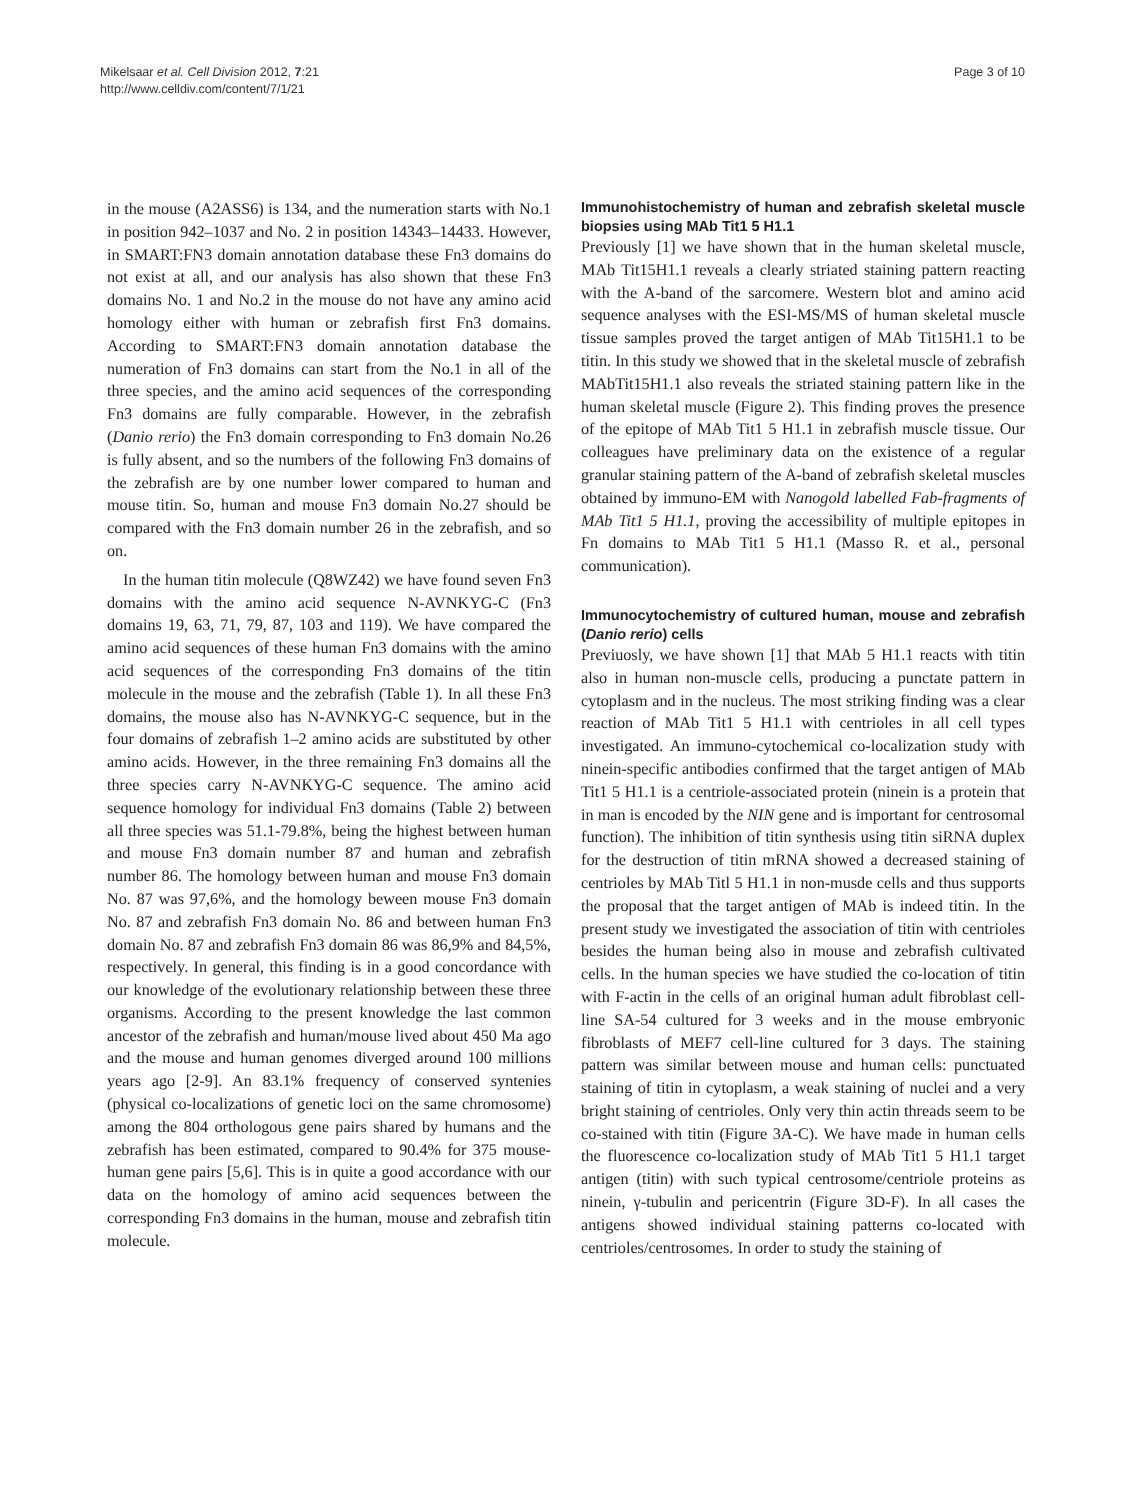Mikelsaar et al. Cell Division 2012, 7:21
http://www.celldiv.com/content/7/1/21
Page 3 of 10
in the mouse (A2ASS6) is 134, and the numeration starts with No.1 in position 942–1037 and No. 2 in position 14343–14433. However, in SMART:FN3 domain annotation database these Fn3 domains do not exist at all, and our analysis has also shown that these Fn3 domains No. 1 and No.2 in the mouse do not have any amino acid homology either with human or zebrafish first Fn3 domains. According to SMART:FN3 domain annotation database the numeration of Fn3 domains can start from the No.1 in all of the three species, and the amino acid sequences of the corresponding Fn3 domains are fully comparable. However, in the zebrafish (Danio rerio) the Fn3 domain corresponding to Fn3 domain No.26 is fully absent, and so the numbers of the following Fn3 domains of the zebrafish are by one number lower compared to human and mouse titin. So, human and mouse Fn3 domain No.27 should be compared with the Fn3 domain number 26 in the zebrafish, and so on.
In the human titin molecule (Q8WZ42) we have found seven Fn3 domains with the amino acid sequence N-AVNKYG-C (Fn3 domains 19, 63, 71, 79, 87, 103 and 119). We have compared the amino acid sequences of these human Fn3 domains with the amino acid sequences of the corresponding Fn3 domains of the titin molecule in the mouse and the zebrafish (Table 1). In all these Fn3 domains, the mouse also has N-AVNKYG-C sequence, but in the four domains of zebrafish 1–2 amino acids are substituted by other amino acids. However, in the three remaining Fn3 domains all the three species carry N-AVNKYG-C sequence. The amino acid sequence homology for individual Fn3 domains (Table 2) between all three species was 51.1-79.8%, being the highest between human and mouse Fn3 domain number 87 and human and zebrafish number 86. The homology between human and mouse Fn3 domain No. 87 was 97,6%, and the homology beween mouse Fn3 domain No. 87 and zebrafish Fn3 domain No. 86 and between human Fn3 domain No. 87 and zebrafish Fn3 domain 86 was 86,9% and 84,5%, respectively. In general, this finding is in a good concordance with our knowledge of the evolutionary relationship between these three organisms. According to the present knowledge the last common ancestor of the zebrafish and human/mouse lived about 450 Ma ago and the mouse and human genomes diverged around 100 millions years ago [2-9]. An 83.1% frequency of conserved syntenies (physical co-localizations of genetic loci on the same chromosome) among the 804 orthologous gene pairs shared by humans and the zebrafish has been estimated, compared to 90.4% for 375 mouse-human gene pairs [5,6]. This is in quite a good accordance with our data on the homology of amino acid sequences between the corresponding Fn3 domains in the human, mouse and zebrafish titin molecule.
Immunohistochemistry of human and zebrafish skeletal muscle biopsies using MAb Tit1 5 H1.1
Previously [1] we have shown that in the human skeletal muscle, MAb Tit15H1.1 reveals a clearly striated staining pattern reacting with the A-band of the sarcomere. Western blot and amino acid sequence analyses with the ESI-MS/MS of human skeletal muscle tissue samples proved the target antigen of MAb Tit15H1.1 to be titin. In this study we showed that in the skeletal muscle of zebrafish MAbTit15H1.1 also reveals the striated staining pattern like in the human skeletal muscle (Figure 2). This finding proves the presence of the epitope of MAb Tit1 5 H1.1 in zebrafish muscle tissue. Our colleagues have preliminary data on the existence of a regular granular staining pattern of the A-band of zebrafish skeletal muscles obtained by immuno-EM with Nanogold labelled Fab-fragments of MAb Tit1 5 H1.1, proving the accessibility of multiple epitopes in Fn domains to MAb Tit1 5 H1.1 (Masso R. et al., personal communication).
Immunocytochemistry of cultured human, mouse and zebrafish (Danio rerio) cells
Previuosly, we have shown [1] that MAb 5 H1.1 reacts with titin also in human non-muscle cells, producing a punctate pattern in cytoplasm and in the nucleus. The most striking finding was a clear reaction of MAb Tit1 5 H1.1 with centrioles in all cell types investigated. An immuno-cytochemical co-localization study with ninein-specific antibodies confirmed that the target antigen of MAb Tit1 5 H1.1 is a centriole-associated protein (ninein is a protein that in man is encoded by the NIN gene and is important for centrosomal function). The inhibition of titin synthesis using titin siRNA duplex for the destruction of titin mRNA showed a decreased staining of centrioles by MAb Titl 5 H1.1 in non-musde cells and thus supports the proposal that the target antigen of MAb is indeed titin. In the present study we investigated the association of titin with centrioles besides the human being also in mouse and zebrafish cultivated cells. In the human species we have studied the co-location of titin with F-actin in the cells of an original human adult fibroblast cell-line SA-54 cultured for 3 weeks and in the mouse embryonic fibroblasts of MEF7 cell-line cultured for 3 days. The staining pattern was similar between mouse and human cells: punctuated staining of titin in cytoplasm, a weak staining of nuclei and a very bright staining of centrioles. Only very thin actin threads seem to be co-stained with titin (Figure 3A-C). We have made in human cells the fluorescence co-localization study of MAb Tit1 5 H1.1 target antigen (titin) with such typical centrosome/centriole proteins as ninein, γ-tubulin and pericentrin (Figure 3D-F). In all cases the antigens showed individual staining patterns co-located with centrioles/centrosomes. In order to study the staining of